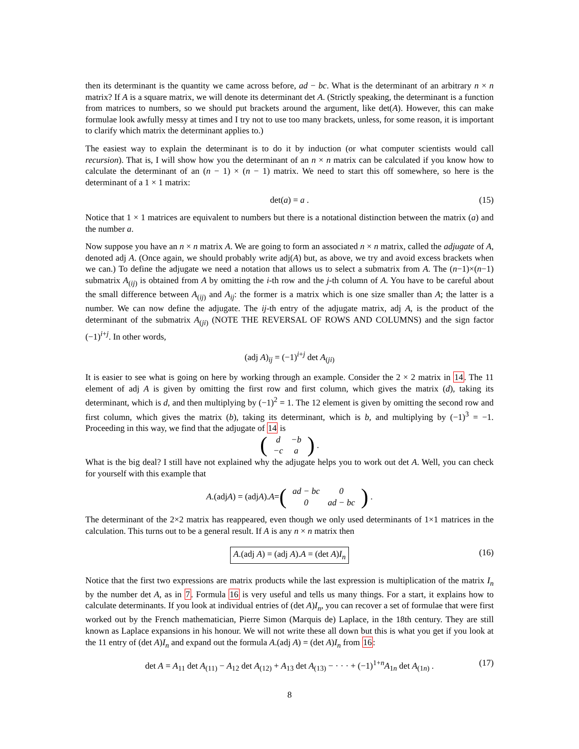then its determinant is the quantity we came across before, ad − bc. What is the determinant of an arbitrary n × n matrix? If A is a square matrix, we will denote its determinant det A. (Strictly speaking, the determinant is a function from matrices to numbers, so we should put brackets around the argument, like det(A). However, this can make formulae look awfully messy at times and I try not to use too many brackets, unless, for some reason, it is important to clarify which matrix the determinant applies to.)
The easiest way to explain the determinant is to do it by induction (or what computer scientists would call recursion). That is, I will show how you the determinant of an n × n matrix can be calculated if you know how to calculate the determinant of an (n − 1) × (n − 1) matrix. We need to start this off somewhere, so here is the determinant of a 1 × 1 matrix:
det(a) = a . (15)
Notice that 1 × 1 matrices are equivalent to numbers but there is a notational distinction between the matrix (a) and the number a.
Now suppose you have an n × n matrix A. We are going to form an associated n × n matrix, called the adjugate of A, denoted adj A. (Once again, we should probably write adj(A) but, as above, we try and avoid excess brackets when we can.) To define the adjugate we need a notation that allows us to select a submatrix from A. The (n−1)×(n−1) submatrix A<sub>(ij)</sub> is obtained from A by omitting the i-th row and the j-th column of A. You have to be careful about the small difference between A<sub>(ij)</sub> and A<sub>ij</sub>: the former is a matrix which is one size smaller than A; the latter is a number. We can now define the adjugate. The ij-th entry of the adjugate matrix, adj A, is the product of the determinant of the submatrix A<sub>(ji)</sub> (NOTE THE REVERSAL OF ROWS AND COLUMNS) and the sign factor (−1)<sup>i+j</sup>. In other words,
(adj A)<sub>ij</sub> = (−1)<sup>i+j</sup> det A<sub>(ji)</sub>
It is easier to see what is going on here by working through an example. Consider the 2 × 2 matrix in 14. The 11 element of adj A is given by omitting the first row and first column, which gives the matrix (d), taking its determinant, which is d, and then multiplying by (−1)<sup>2</sup> = 1. The 12 element is given by omitting the second row and first column, which gives the matrix (b), taking its determinant, which is b, and multiplying by (−1)<sup>3</sup> = −1. Proceeding in this way, we find that the adjugate of 14 is
(
| d | −b |
| −c | a |
) .
What is the big deal? I still have not explained why the adjugate helps you to work out det A. Well, you can check for yourself with this example that
A.(adj A) = (adj A). A = (
| ad − bc | 0 |
| 0 | ad − bc |
) .
The determinant of the 2×2 matrix has reappeared, even though we only used determinants of 1×1 matrices in the calculation. This turns out to be a general result. If A is any n × n matrix then
A.(adj A) = (adj A).A = (det A)I<sub>n</sub> (16)
Notice that the first two expressions are matrix products while the last expression is multiplication of the matrix I<sub>n</sub> by the number det A, as in 7. Formula 16 is very useful and tells us many things. For a start, it explains how to calculate determinants. If you look at individual entries of (det A)I<sub>n</sub>, you can recover a set of formulae that were first worked out by the French mathematician, Pierre Simon (Marquis de) Laplace, in the 18th century. They are still known as Laplace expansions in his honour. We will not write these all down but this is what you get if you look at the 11 entry of (det A)I<sub>n</sub> and expand out the formula A.(adj A) = (det A)I<sub>n</sub> from 16:
det A = A<sub>11</sub> det A<sub>(11)</sub> − A<sub>12</sub> det A<sub>(12)</sub> + A<sub>13</sub> det A<sub>(13)</sub> − · · · + (−1)<sup>1+n</sup>A<sub>1n</sub> det A<sub>(1n)</sub> . (17)
8